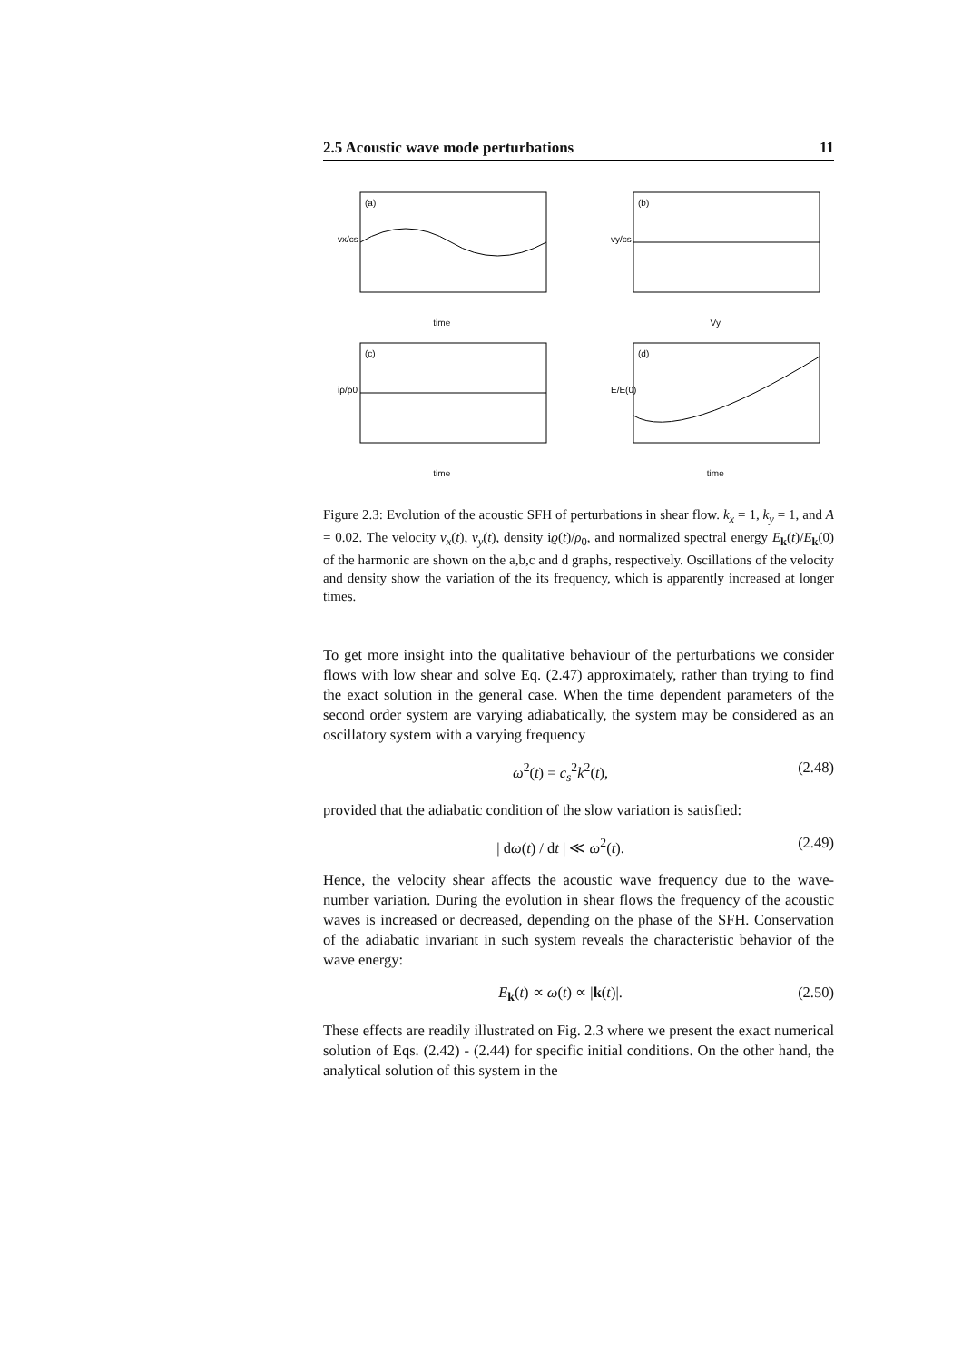2.5 Acoustic wave mode perturbations 11
(a)
vx/cs
time
(b)
vy/cs
Vy
(c)
iρ/ρ0
time
(d)
E/E(0)
time
Figure 2.3: Evolution of the acoustic SFH of perturbations in shear flow. k<sub>x</sub> = 1, k<sub>y</sub> = 1, and A = 0.02. The velocity v<sub>x</sub>(t), v<sub>y</sub>(t), density iϱ(t)/ρ<sub>0</sub>, and normalized spectral energy E<sub>k</sub>(t)/E<sub>k</sub>(0) of the harmonic are shown on the a,b,c and d graphs, respectively. Oscillations of the velocity and density show the variation of the its frequency, which is apparently increased at longer times.
To get more insight into the qualitative behaviour of the perturbations we consider flows with low shear and solve Eq. (2.47) approximately, rather than trying to find the exact solution in the general case. When the time dependent parameters of the second order system are varying adiabatically, the system may be considered as an oscillatory system with a varying frequency
ω<sup>2</sup>(t) = c<sub>s</sub><sup>2</sup>k<sup>2</sup>(t), (2.48)
provided that the adiabatic condition of the slow variation is satisfied:
| dω(t) / dt | ≪ ω<sup>2</sup>(t). (2.49)
Hence, the velocity shear affects the acoustic wave frequency due to the wave-number variation. During the evolution in shear flows the frequency of the acoustic waves is increased or decreased, depending on the phase of the SFH. Conservation of the adiabatic invariant in such system reveals the characteristic behavior of the wave energy:
E<sub>k</sub>(t) ∝ ω(t) ∝ |k(t)|. (2.50)
These effects are readily illustrated on Fig. 2.3 where we present the exact numerical solution of Eqs. (2.42) - (2.44) for specific initial conditions. On the other hand, the analytical solution of this system in the